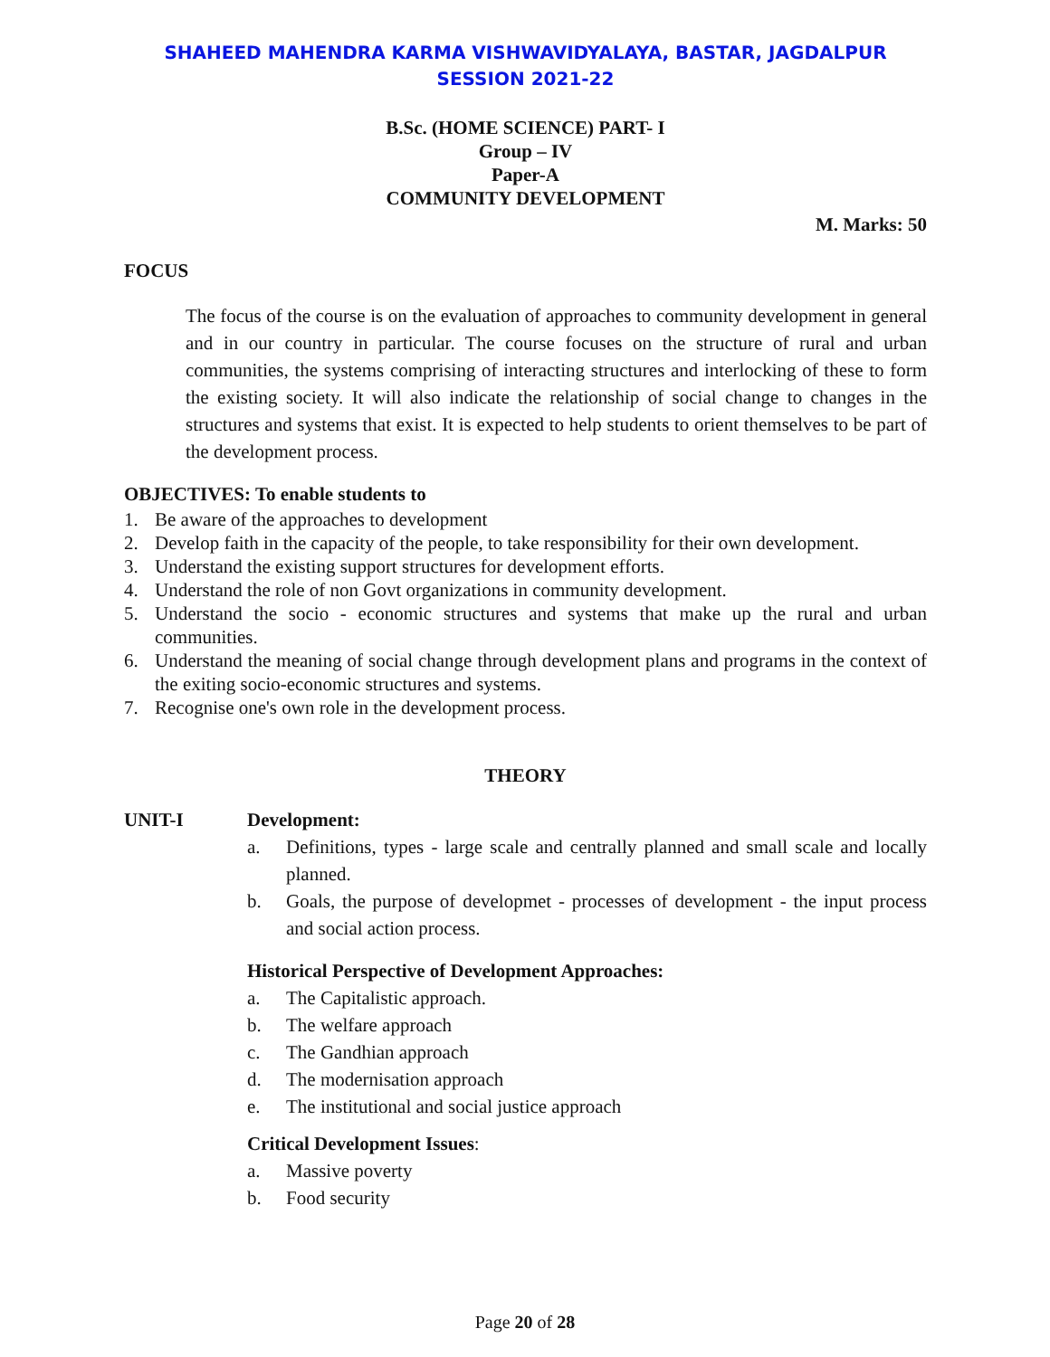SHAHEED MAHENDRA KARMA VISHWAVIDYALAYA, BASTAR, JAGDALPUR
SESSION 2021-22
B.Sc. (HOME SCIENCE) PART- I
Group – IV
Paper-A
COMMUNITY DEVELOPMENT
M. Marks: 50
FOCUS
The focus of the course is on the evaluation of approaches to community development in general and in our country in particular. The course focuses on the structure of rural and urban communities, the systems comprising of interacting structures and interlocking of these to form the existing society. It will also indicate the relationship of social change to changes in the structures and systems that exist. It is expected to help students to orient themselves to be part of the development process.
OBJECTIVES: To enable students to
1. Be aware of the approaches to development
2. Develop faith in the capacity of the people, to take responsibility for their own development.
3. Understand the existing support structures for development efforts.
4. Understand the role of non Govt organizations in community development.
5. Understand the socio - economic structures and systems that make up the rural and urban communities.
6. Understand the meaning of social change through development plans and programs in the context of the exiting socio-economic structures and systems.
7. Recognise one's own role in the development process.
THEORY
UNIT-I Development:
a. Definitions, types - large scale and centrally planned and small scale and locally planned.
b. Goals, the purpose of developmet - processes of development - the input process and social action process.
Historical Perspective of Development Approaches:
a. The Capitalistic approach.
b. The welfare approach
c. The Gandhian approach
d. The modernisation approach
e. The institutional and social justice approach
Critical Development Issues:
a. Massive poverty
b. Food security
Page 20 of 28